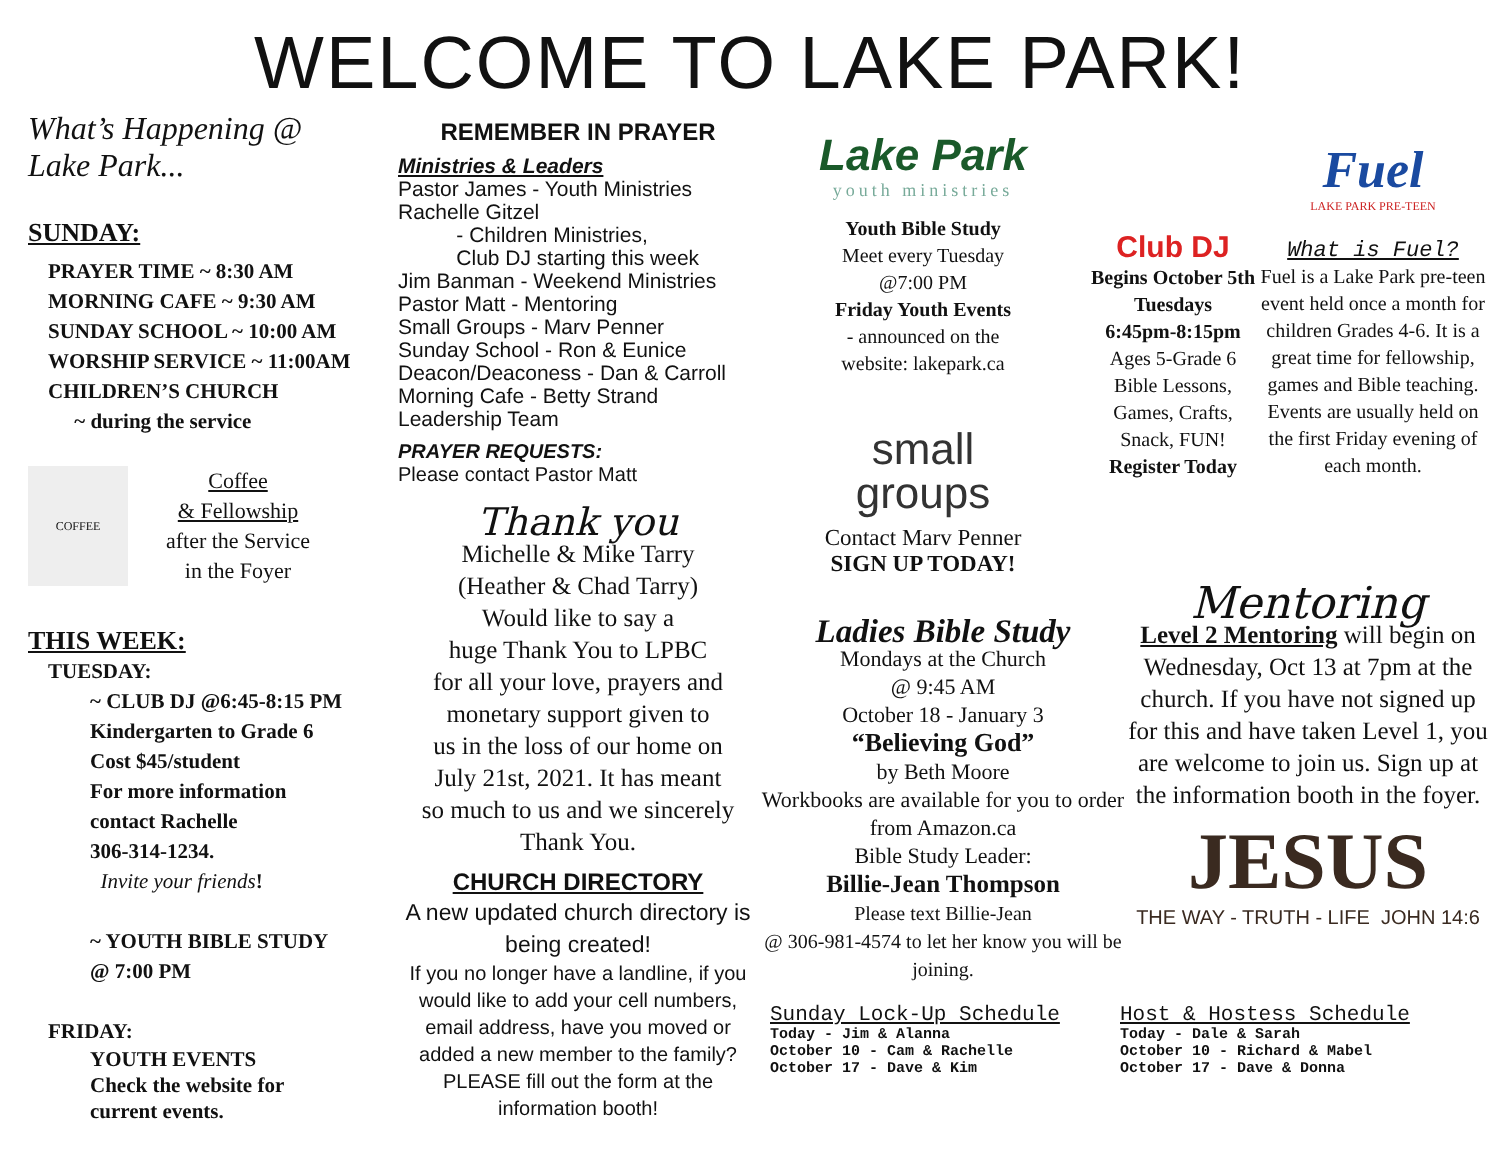WELCOME TO LAKE PARK!
What’s Happening @
Lake Park...
SUNDAY:
PRAYER TIME ~ 8:30 AM
MORNING CAFE ~ 9:30 AM
SUNDAY SCHOOL ~ 10:00 AM
WORSHIP SERVICE ~ 11:00AM
CHILDREN’S CHURCH
~ during the service
COFFEE
Coffee
& Fellowship
after the Service
in the Foyer
THIS WEEK:
TUESDAY:
~ CLUB DJ @6:45-8:15 PM
Kindergarten to Grade 6
Cost $45/student
For more information
contact Rachelle
306-314-1234.
Invite your friends!
~ YOUTH BIBLE STUDY
@ 7:00 PM
FRIDAY:
YOUTH EVENTS
Check the website for
current events.
REMEMBER IN PRAYER
Ministries & Leaders
Pastor James - Youth Ministries
Rachelle Gitzel
- Children Ministries,
Club DJ starting this week
Jim Banman - Weekend Ministries
Pastor Matt - Mentoring
Small Groups - Marv Penner
Sunday School - Ron & Eunice
Deacon/Deaconess - Dan & Carroll
Morning Cafe - Betty Strand
Leadership Team
PRAYER REQUESTS:
Please contact Pastor Matt
Thank you
Michelle & Mike Tarry
(Heather & Chad Tarry)
Would like to say a
huge Thank You to LPBC
for all your love, prayers and
monetary support given to
us in the loss of our home on
July 21st, 2021. It has meant
so much to us and we sincerely
Thank You.
CHURCH DIRECTORY
A new updated church directory is being created!
If you no longer have a landline, if you would like to add your cell numbers, email address, have you moved or added a new member to the family?
PLEASE fill out the form at the information booth!
Lake Park
youth ministries
Youth Bible Study
Meet every Tuesday
@7:00 PM
Friday Youth Events
- announced on the
website: lakepark.ca
small
groups
Contact Marv Penner
SIGN UP TODAY!
Club DJ
Begins October 5th
Tuesdays
6:45pm-8:15pm
Ages 5-Grade 6
Bible Lessons,
Games, Crafts,
Snack, FUN!
Register Today
Fuel
LAKE PARK PRE-TEEN
What is Fuel?
Fuel is a Lake Park pre-teen event held once a month for children Grades 4-6. It is a great time for fellowship, games and Bible teaching. Events are usually held on the first Friday evening of each month.
Ladies Bible Study
Mondays at the Church
@ 9:45 AM
October 18 - January 3
“Believing God”
by Beth Moore
Workbooks are available for you to order from Amazon.ca
Bible Study Leader:
Billie-Jean Thompson
Please text Billie-Jean
@ 306-981-4574 to let her know you will be joining.
Mentoring
Level 2 Mentoring will begin on Wednesday, Oct 13 at 7pm at the church. If you have not signed up for this and have taken Level 1, you are welcome to join us. Sign up at the information booth in the foyer.
JESUS
THE WAY - TRUTH - LIFE JOHN 14:6
Sunday Lock-Up Schedule
Today - Jim & Alanna
October 10 - Cam & Rachelle
October 17 - Dave & Kim
Host & Hostess Schedule
Today - Dale & Sarah
October 10 - Richard & Mabel
October 17 - Dave & Donna